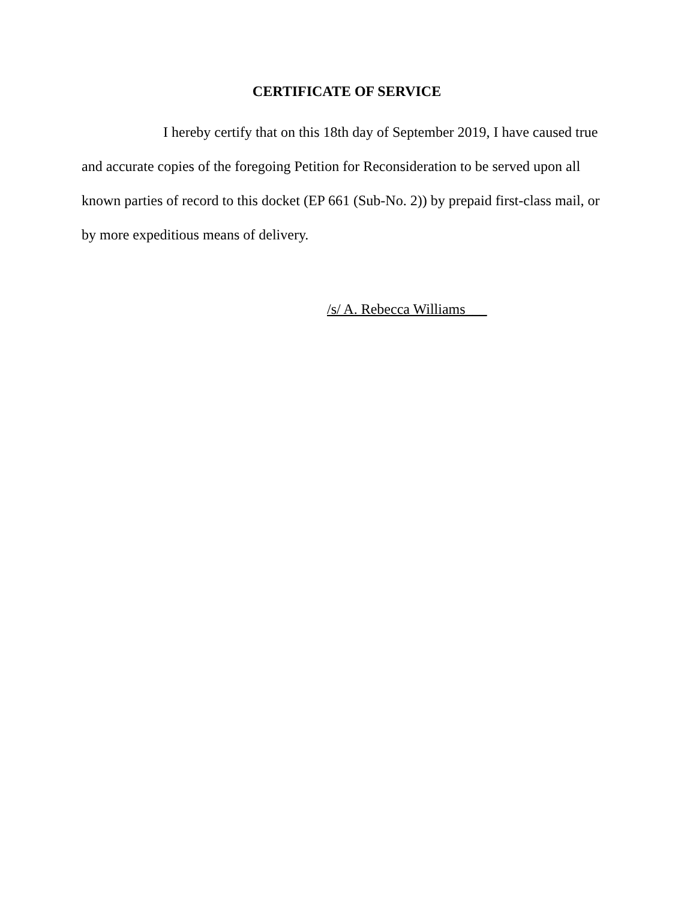CERTIFICATE OF SERVICE
I hereby certify that on this 18th day of September 2019, I have caused true and accurate copies of the foregoing Petition for Reconsideration to be served upon all known parties of record to this docket (EP 661 (Sub-No. 2)) by prepaid first-class mail, or by more expeditious means of delivery.
/s/ A. Rebecca Williams___